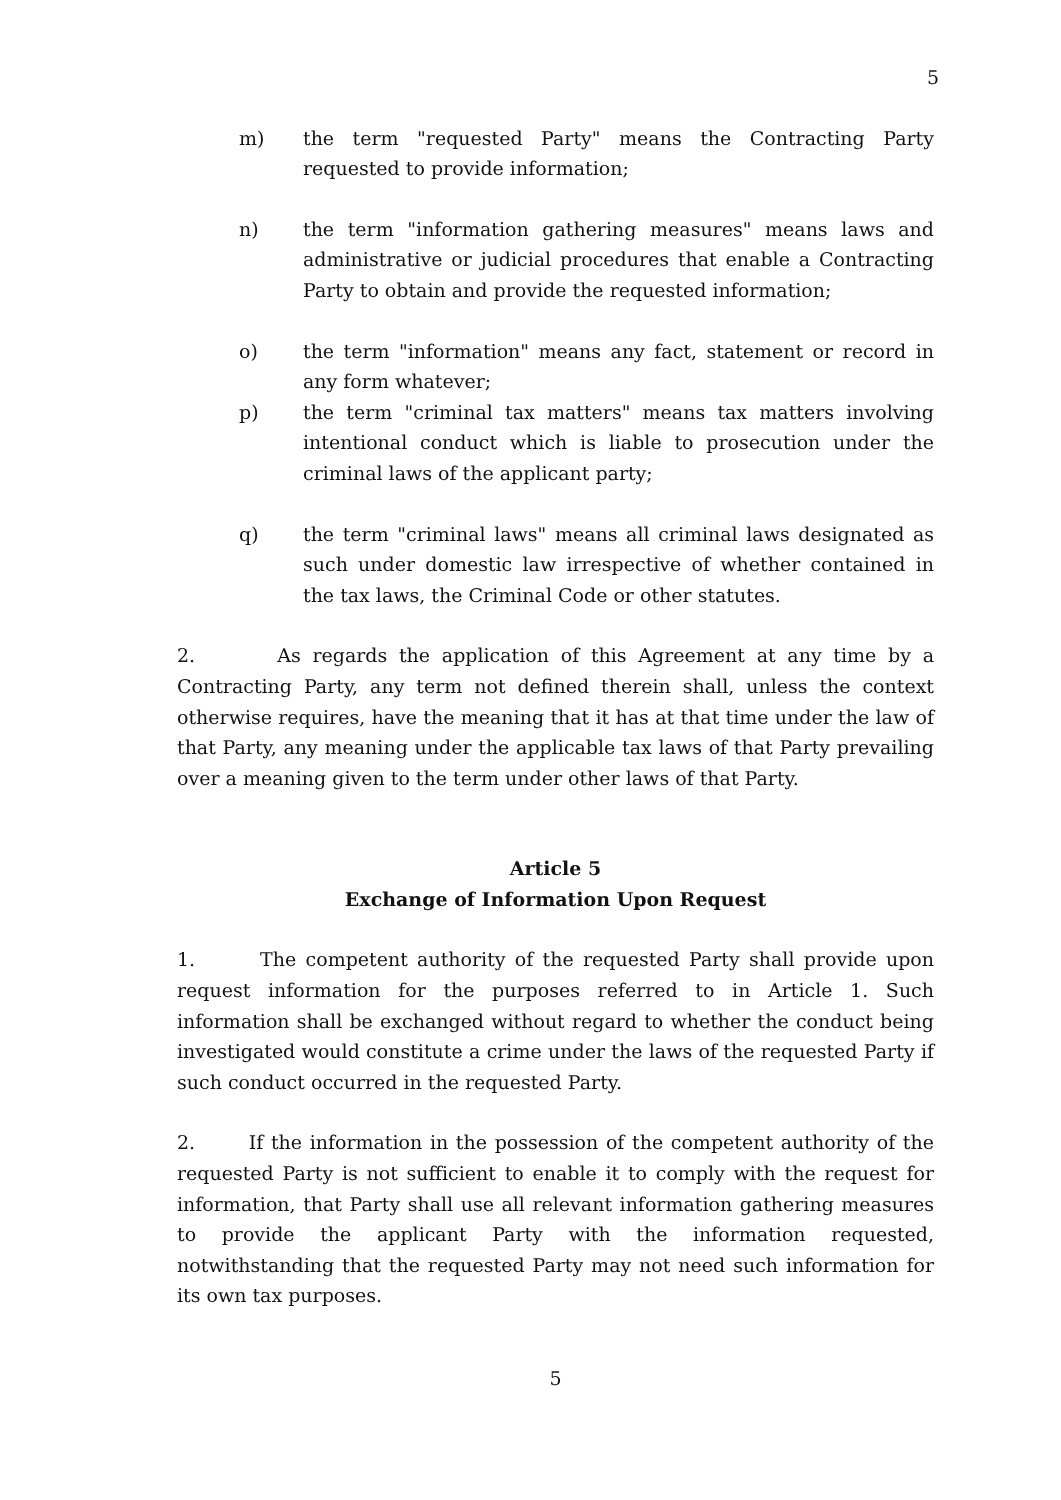5
m) the term "requested Party" means the Contracting Party requested to provide information;
n) the term "information gathering measures" means laws and administrative or judicial procedures that enable a Contracting Party to obtain and provide the requested information;
o) the term "information" means any fact, statement or record in any form whatever;
p) the term "criminal tax matters" means tax matters involving intentional conduct which is liable to prosecution under the criminal laws of the applicant party;
q) the term "criminal laws" means all criminal laws designated as such under domestic law irrespective of whether contained in the tax laws, the Criminal Code or other statutes.
2. As regards the application of this Agreement at any time by a Contracting Party, any term not defined therein shall, unless the context otherwise requires, have the meaning that it has at that time under the law of that Party, any meaning under the applicable tax laws of that Party prevailing over a meaning given to the term under other laws of that Party.
Article 5
Exchange of Information Upon Request
1. The competent authority of the requested Party shall provide upon request information for the purposes referred to in Article 1. Such information shall be exchanged without regard to whether the conduct being investigated would constitute a crime under the laws of the requested Party if such conduct occurred in the requested Party.
2. If the information in the possession of the competent authority of the requested Party is not sufficient to enable it to comply with the request for information, that Party shall use all relevant information gathering measures to provide the applicant Party with the information requested, notwithstanding that the requested Party may not need such information for its own tax purposes.
5